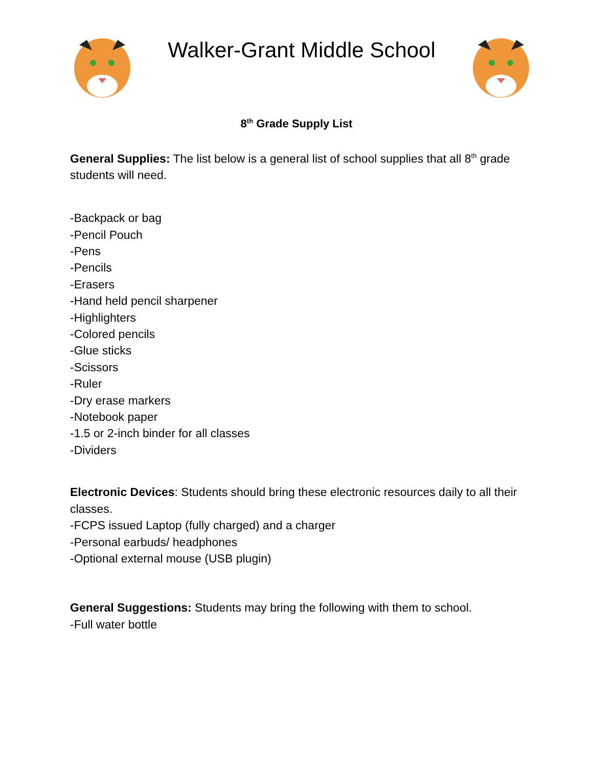Walker-Grant Middle School
8<sup>th</sup> Grade Supply List
General Supplies: The list below is a general list of school supplies that all 8<sup>th</sup> grade students will need.
-Backpack or bag
-Pencil Pouch
-Pens
-Pencils
-Erasers
-Hand held pencil sharpener
-Highlighters
-Colored pencils
-Glue sticks
-Scissors
-Ruler
-Dry erase markers
-Notebook paper
-1.5 or 2-inch binder for all classes
-Dividers
Electronic Devices: Students should bring these electronic resources daily to all their classes.
-FCPS issued Laptop (fully charged) and a charger
-Personal earbuds/ headphones
-Optional external mouse (USB plugin)
General Suggestions: Students may bring the following with them to school.
-Full water bottle